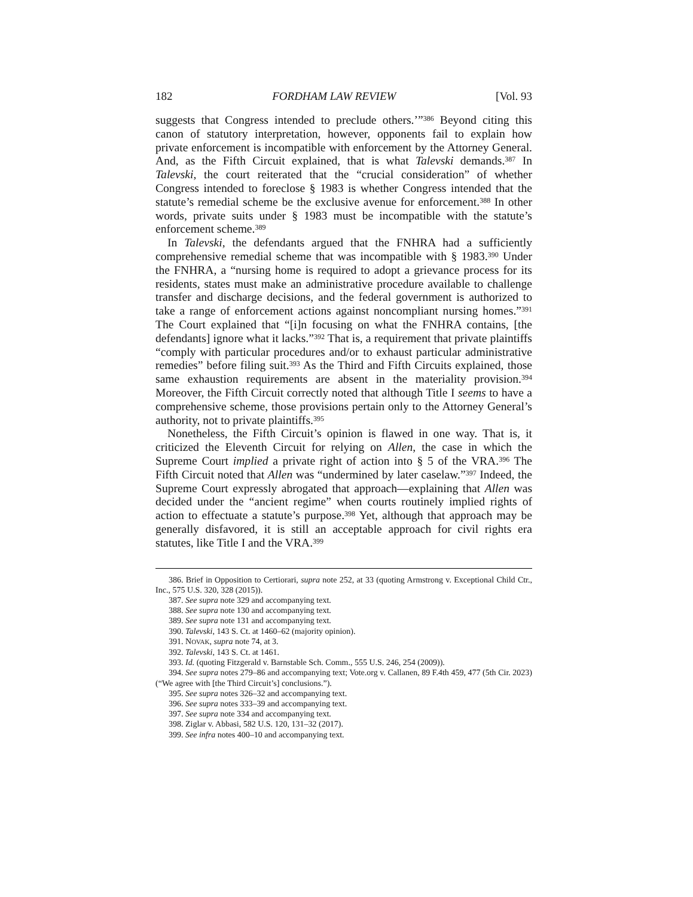182 FORDHAM LAW REVIEW [Vol. 93
suggests that Congress intended to preclude others.’”<sup>386</sup> Beyond citing this canon of statutory interpretation, however, opponents fail to explain how private enforcement is incompatible with enforcement by the Attorney General. And, as the Fifth Circuit explained, that is what Talevski demands.<sup>387</sup> In Talevski, the court reiterated that the “crucial consideration” of whether Congress intended to foreclose § 1983 is whether Congress intended that the statute’s remedial scheme be the exclusive avenue for enforcement.<sup>388</sup> In other words, private suits under § 1983 must be incompatible with the statute’s enforcement scheme.<sup>389</sup>
In Talevski, the defendants argued that the FNHRA had a sufficiently comprehensive remedial scheme that was incompatible with § 1983.<sup>390</sup> Under the FNHRA, a “nursing home is required to adopt a grievance process for its residents, states must make an administrative procedure available to challenge transfer and discharge decisions, and the federal government is authorized to take a range of enforcement actions against noncompliant nursing homes.”<sup>391</sup> The Court explained that “[i]n focusing on what the FNHRA contains, [the defendants] ignore what it lacks.”<sup>392</sup> That is, a requirement that private plaintiffs “comply with particular procedures and/or to exhaust particular administrative remedies” before filing suit.<sup>393</sup> As the Third and Fifth Circuits explained, those same exhaustion requirements are absent in the materiality provision.<sup>394</sup> Moreover, the Fifth Circuit correctly noted that although Title I seems to have a comprehensive scheme, those provisions pertain only to the Attorney General’s authority, not to private plaintiffs.<sup>395</sup>
Nonetheless, the Fifth Circuit’s opinion is flawed in one way. That is, it criticized the Eleventh Circuit for relying on Allen, the case in which the Supreme Court implied a private right of action into § 5 of the VRA.<sup>396</sup> The Fifth Circuit noted that Allen was “undermined by later caselaw.”<sup>397</sup> Indeed, the Supreme Court expressly abrogated that approach—explaining that Allen was decided under the “ancient regime” when courts routinely implied rights of action to effectuate a statute’s purpose.<sup>398</sup> Yet, although that approach may be generally disfavored, it is still an acceptable approach for civil rights era statutes, like Title I and the VRA.<sup>399</sup>
386. Brief in Opposition to Certiorari, supra note 252, at 33 (quoting Armstrong v. Exceptional Child Ctr., Inc., 575 U.S. 320, 328 (2015)).
387. See supra note 329 and accompanying text.
388. See supra note 130 and accompanying text.
389. See supra note 131 and accompanying text.
390. Talevski, 143 S. Ct. at 1460–62 (majority opinion).
391. NOVAK, supra note 74, at 3.
392. Talevski, 143 S. Ct. at 1461.
393. Id. (quoting Fitzgerald v. Barnstable Sch. Comm., 555 U.S. 246, 254 (2009)).
394. See supra notes 279–86 and accompanying text; Vote.org v. Callanen, 89 F.4th 459, 477 (5th Cir. 2023) (“We agree with [the Third Circuit’s] conclusions.”).
395. See supra notes 326–32 and accompanying text.
396. See supra notes 333–39 and accompanying text.
397. See supra note 334 and accompanying text.
398. Ziglar v. Abbasi, 582 U.S. 120, 131–32 (2017).
399. See infra notes 400–10 and accompanying text.